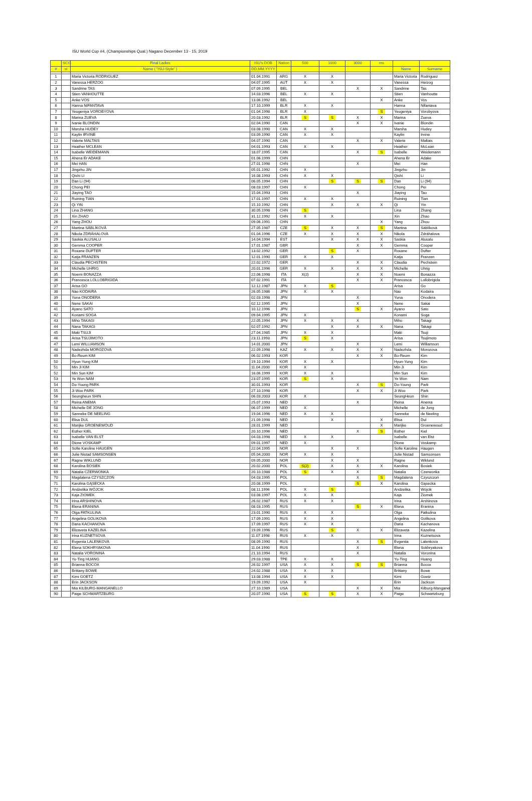ISU World Cup #4, (Championships Qual.) Nagano December 13 - 15, 2019
| | SCG | Final Ladies | ISU's DOB | Nation | 500 | 1000 | 3000 | ms | | |
| --- | --- | --- | --- | --- | --- | --- | --- | --- | --- | --- |
| # | st | Name ( "ISU-Style" ) | DD.MM.YYYY | | | | | | Name | Surname |
| 1 | | Maria Victoria RODRIGUEZ | 01.04.1991 | ARG | X | X | | | Maria Victoria | Rodriguez |
| 2 | | Vanessa HERZOG | 04.07.1995 | AUT | X | X | | | Vanessa | Herzog |
| 3 | | Sandrine TAS | 07.09.1995 | BEL | | | X | X | Sandrine | Tas |
| 4 | | Stien VANHOUTTE | 14.03.1996 | BEL | X | X | | | Stien | Vanhoutte |
| 5 | | Anke VOS | 13.06.1992 | BEL | | | | X | Anke | Vos |
| 6 | | Hanna NIFANTAVA | 17.10.1999 | BLR | X | X | | | Hanna | Nifantava |
| 7 | | Yeugeniya VOROBYOVA | 01.04.1998 | BLR | X | | | S | Yeugeniya | Vorobyova |
| 8 | | Marina ZUEVA | 20.03.1992 | BLR | S | S | X | X | Marina | Zueva |
| 9 | | Ivanie BLONDIN | 02.04.1990 | CAN | | | X | X | Ivanie | Blondin |
| 10 | | Marsha HUDEY | 03.08.1990 | CAN | X | X | | | Marsha | Hudey |
| 11 | | Kaylin IRVINE | 03.09.1990 | CAN | X | X | | | Kaylin | Irvine |
| 12 | | Valerie MALTAIS | 04.07.1990 | CAN | | | X | X | Valerie | Maltais |
| 13 | | Heather MCLEAN | 04.01.1993 | CAN | X | X | | | Heather | McLean |
| 14 | | Isabelle WEIDEMANN | 18.07.1995 | CAN | | | X | S | Isabelle | Weidemann |
| 15 | | Ahena Er ADAKE | 01.06.1999 | CHN | | | | | Ahena Er | Adake |
| 16 | | Mei HAN | 27.01.1998 | CHN | | | X | | Mei | Han |
| 17 | | Jingzhu JIN | 05.01.1992 | CHN | X | | | | Jingzhu | Jin |
| 18 | | Qishi LI | 16.08.1993 | CHN | X | X | | | Qishi | Li |
| 19 | | Dan Li (94) | 06.05.1994 | CHN | | S | S | S | Dan | Li (94) |
| 20 | | Chong PEI | 08.03.1997 | CHN | X | | | | Chong | Pei |
| 21 | | Jiaying TAO | 15.04.1993 | CHN | | | X | | Jiaying | Tao |
| 22 | | Ruining TIAN | 17.01.1997 | CHN | X | X | | | Ruining | Tian |
| 23 | | Qi YIN | 15.10.1992 | CHN | | X | X | X | Qi | Yin |
| 24 | | Lina ZHANG | 30.05.1998 | CHN | S | | | | Lina | Zhang |
| 25 | | Xin ZHAO | 31.12.1992 | CHN | X | X | | | Xin | Zhao |
| 26 | | Yang ZHOU | 09.06.1991 | CHN | | | | X | Yang | Zhou |
| 27 | | Martina SÁBLÍKOVÁ | 27.05.1987 | CZE | S | X | X | S | Martina | Sáblíková |
| 28 | | Nikola ZDRÁHALOVA | 01.04.1996 | CZE | X | X | X | X | Nikola | Zdráhalova |
| 29 | | Saskia ALUSALU | 14.04.1994 | EST | | X | X | X | Saskia | Alusalu |
| 30 | | Gemma COOPER | 17.01.1987 | GBR | | | X | X | Gemma | Cooper |
| 31 | | Roxane DUFTER | 13.02.1992 | GER | | S | X | | Roxane | Dufter |
| 32 | | Katja FRANZEN | 12.01.1990 | GER | X | X | | | Katja | Franzen |
| 33 | | Claudia PECHSTEIN | 22.02.1972 | GER | | | X | X | Claudia | Pechstein |
| 34 | | Michelle UHRIG | 20.01.1996 | GER | X | X | X | X | Michelle | Uhrig |
| 35 | | Noemi BONAZZA | 22.06.1998 | ITA | X(2) | | X | X | Noemi | Bonazza |
| 36 | | Francesca LOLLOBRIGIDA | 07.02.1991 | ITA | | | X | X | Francesca | Lollobrigida |
| 37 | | Arisa GO | 12.12.1987 | JPN | X | S | | | Arisa | Go |
| 38 | | Nao KODAIRA | 26.05.1986 | JPN | X | X | | | Nao | Kodaira |
| 39 | | Yuna ONODERA | 02.03.1998 | JPN | | | X | | Yuna | Onodera |
| 40 | | Nene SAKAI | 02.12.1995 | JPN | | | X | | Nene | Sakai |
| 41 | | Ayano SATO | 10.12.1996 | JPN | | | S | X | Ayano | Sato |
| 42 | | Konami SOGA | 09.04.1995 | JPN | X | | | | Konami | Soga |
| 43 | | Miho TAKAGI | 22.05.1994 | JPN | X | X | X | | Miho | Takagi |
| 44 | | Nana TAKAGI | 02.07.1992 | JPN | | X | X | X | Nana | Takagi |
| 45 | | Maki TSUJI | 27.04.1985 | JPN | X | X | | | Maki | Tsuji |
| 46 | | Arisa TSUJIMOTO | 23.11.1993 | JPN | S | X | | | Arisa | Tsujimoto |
| 47 | | Lemi WILLIAMSON | 14.01.2000 | JPN | | | X | | Lemi | Williamson |
| 48 | | Nadezhda MOROZOVA | 22.09.1998 | KAZ | X | X | X | X | Nadezhda | Morozova |
| 49 | | Bo-Reum KIM | 06.02.1993 | KOR | | | X | X | Bo-Reum | Kim |
| 50 | | Hyun-Yung KIM | 19.10.1994 | KOR | X | X | | | Hyun-Yung | Kim |
| 51 | | Min Ji KIM | 11.04.2000 | KOR | X | | | | Min Ji | Kim |
| 52 | | Min Sun KIM | 16.06.1999 | KOR | X | X | | | Min Sun | Kim |
| 53 | | Ye Won NAM | 23.07.1995 | KOR | S | X | | | Ye Won | Nam |
| 54 | | Do-Young PARK | 30.01.1993 | KOR | | | X | S | Do-Young | Park |
| 55 | | Ji Woo PARK | 27.10.1998 | KOR | | | X | X | Ji Woo | Park |
| 56 | | Seungheun SHIN | 06.03.2003 | KOR | X | | | | SeungHeun | Shin |
| 57 | | Reina ANEMA | 25.07.1993 | NED | | | X | | Reina | Anema |
| 58 | | Michelle DE JONG | 06.07.1999 | NED | X | | | | Michelle | de Jong |
| 59 | | Sanneke DE NEELING | 19.04.1996 | NED | X | X | | | Sanneke | de Neeling |
| 60 | | Elisa DUL | 21.09.1998 | NED | | X | | X | Elisa | Dul |
| 61 | | Marijke GROENEWOUD | 28.01.1999 | NED | | | | X | Marijke | Groenewoud |
| 62 | | Esther KIEL | 20.10.1996 | NED | | | X | S | Esther | Kiel |
| 63 | | Isabelle VAN ELST | 04.03.1998 | NED | X | X | | | Isabelle | van Elst |
| 64 | | Dione VOSKAMP | 09.01.1997 | NED | X | | | | Dione | Voskamp |
| 65 | | Sofie Karoline HAUGEN | 22.04.1995 | NOR | | X | X | | Sofie Karoline | Haugen |
| 66 | | Julie Nistad SAMSONSEN | 05.04.2000 | NOR | X | X | | | Julie Nistad | Samsonsen |
| 67 | | Ragne WIKLUND | 09.05.2000 | NOR | | X | X | | Ragne | Wiklund |
| 68 | | Karolina BOSIEK | 20.02.2000 | POL | S(2) | X | X | X | Karolina | Bosiek |
| 69 | | Natalia CZERWONKA | 20.10.1988 | POL | S | X | X | | Natalia | Czerwonka |
| 70 | | Magdalena CZYSZCZOŃ | 04.03.1995 | POL | | | X | S | Magdalena | Czyszczoń |
| 71 | | Karolina GĄSECKA | 20.08.1999 | POL | | | S | X | Karolina | Gąsecka |
| 72 | | Andżelika WÓJCIK | 08.11.1996 | POL | X | S | | | Andżelika | Wójcik |
| 73 | | Kaja ZIOMEK | 03.08.1997 | POL | X | X | | | Kaja | Ziomek |
| 74 | | Irina ARSHINOVA | 26.02.1987 | RUS | X | X | | | Irina | Arshinova |
| 75 | | Elena ERANINA | 08.03.1995 | RUS | | | S | X | Elena | Eranina |
| 76 | | Olga FATKULINA | 23.01.1990 | RUS | X | X | | | Olga | Fatkulina |
| 77 | | Angelina GOLIKOVA | 17.09.1991 | RUS | X | X | | | Angelina | Golikova |
| 78 | | Daria KACHANOVA | 17.09.1997 | RUS | X | X | | | Daria | Kachanova |
| 79 | | Elizaveta KAZELINA | 19.09.1996 | RUS | | S | X | X | Elizaveta | Kazelina |
| 80 | | Irina KUZNETSOVA | 11.07.1998 | RUS | X | X | | | Irina | Kuznetsova |
| 81 | | Evgeniia LALENKOVA | 08.09.1990 | RUS | | | X | S | Evgeniia | Lalenkova |
| 82 | | Elena SOKHRYAKOVA | 11.04.1990 | RUS | | | X | | Elena | Sokhryakova |
| 83 | | Natalia VORONINA | 21.10.1994 | RUS | | | X | | Natalia | Voronina |
| 84 | | Yu-Ting HUANG | 29.03.1988 | TPE | X | X | | | Yu-Ting | Huang |
| 85 | | Brianna BOCOX | 26.02.1997 | USA | X | X | S | S | Brianna | Bocox |
| 86 | | Brittany BOWE | 24.02.1988 | USA | X | X | | | Brittany | Bowe |
| 87 | | Kimi GOETZ | 13.08.1994 | USA | X | X | | | Kimi | Goetz |
| 88 | | Erin JACKSON | 19.09.1992 | USA | X | | | | Erin | Jackson |
| 89 | | Mia KILBURG-MANGANELLO | 27.10.1989 | USA | | | X | X | Mia | Kilburg-Manganello |
| 90 | | Paige SCHWARTZBURG | 20.07.1990 | USA | S | S | X | X | Paige | Schwartzburg |